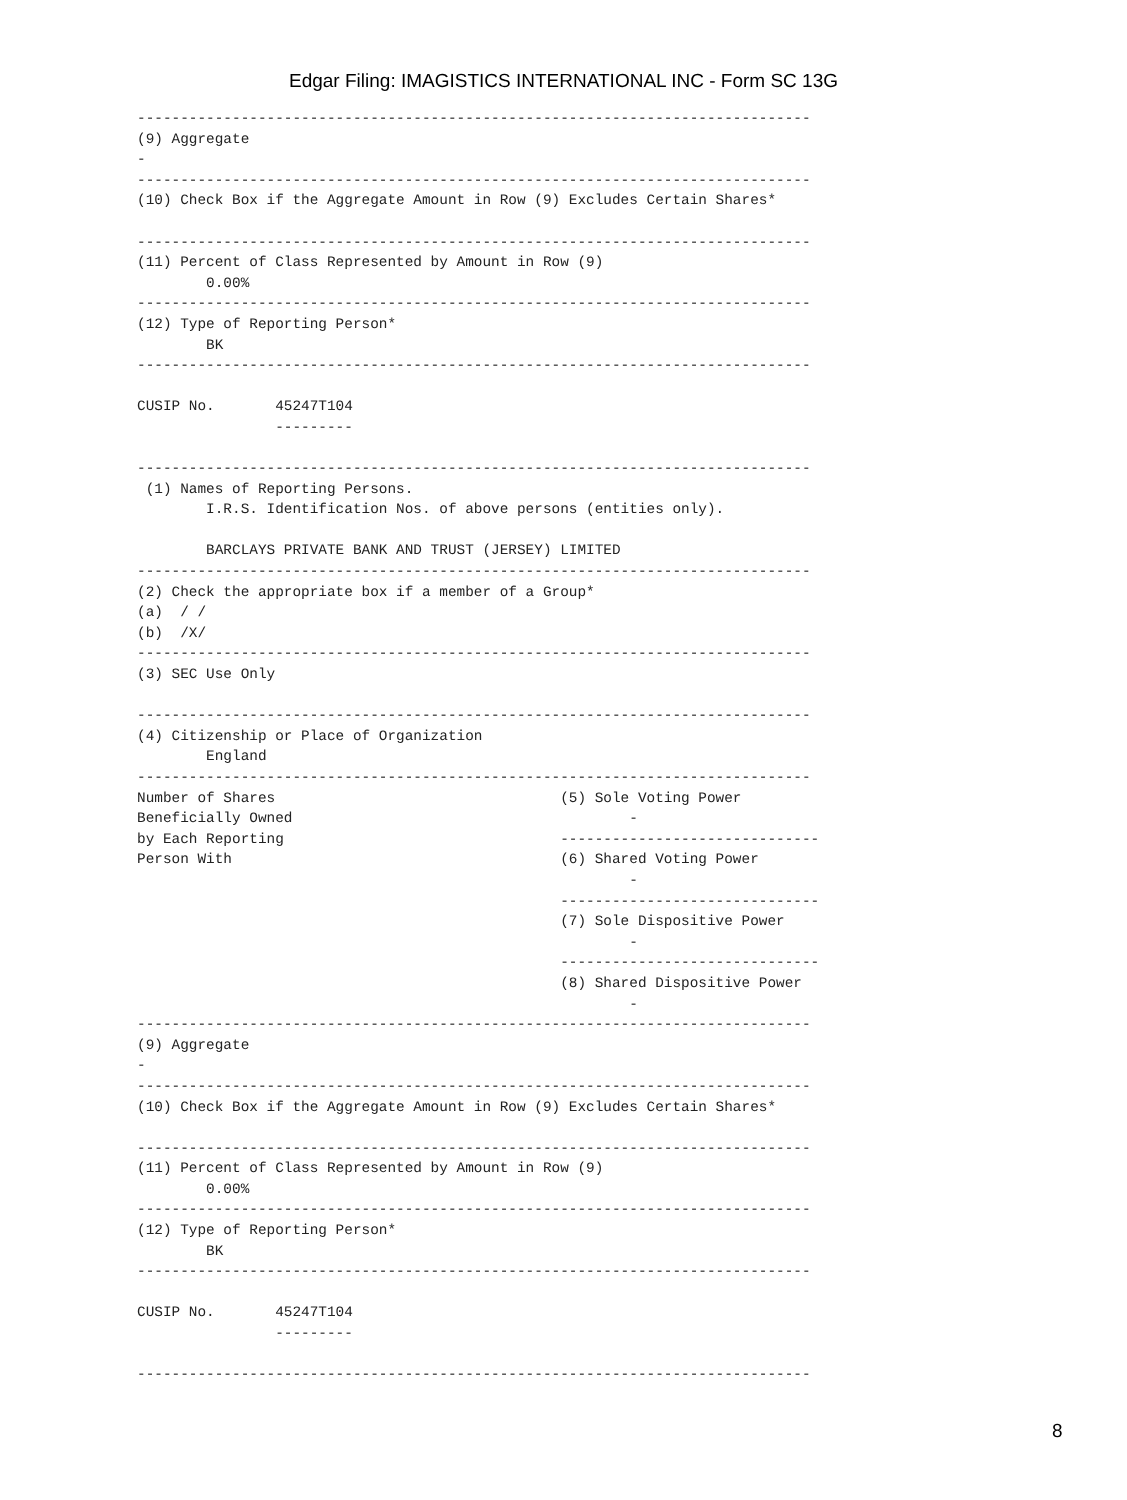Edgar Filing: IMAGISTICS INTERNATIONAL INC - Form SC 13G
------------------------------------------------------------------------------
(9) Aggregate
-
------------------------------------------------------------------------------
(10) Check Box if the Aggregate Amount in Row (9) Excludes Certain Shares*

------------------------------------------------------------------------------
(11) Percent of Class Represented by Amount in Row (9)
        0.00%
------------------------------------------------------------------------------
(12) Type of Reporting Person*
        BK
------------------------------------------------------------------------------

CUSIP No.       45247T104
                ---------

------------------------------------------------------------------------------
 (1) Names of Reporting Persons.
        I.R.S. Identification Nos. of above persons (entities only).

        BARCLAYS PRIVATE BANK AND TRUST (JERSEY) LIMITED
------------------------------------------------------------------------------
(2) Check the appropriate box if a member of a Group*
(a)  / /
(b)  /X/
------------------------------------------------------------------------------
(3) SEC Use Only

------------------------------------------------------------------------------
(4) Citizenship or Place of Organization
        England
------------------------------------------------------------------------------
Number of Shares                                 (5) Sole Voting Power
Beneficially Owned                                       -
by Each Reporting                                ------------------------------
Person With                                      (6) Shared Voting Power
                                                         -
                                                 ------------------------------
                                                 (7) Sole Dispositive Power
                                                         -
                                                 ------------------------------
                                                 (8) Shared Dispositive Power
                                                         -
------------------------------------------------------------------------------
(9) Aggregate
-
------------------------------------------------------------------------------
(10) Check Box if the Aggregate Amount in Row (9) Excludes Certain Shares*

------------------------------------------------------------------------------
(11) Percent of Class Represented by Amount in Row (9)
        0.00%
------------------------------------------------------------------------------
(12) Type of Reporting Person*
        BK
------------------------------------------------------------------------------

CUSIP No.       45247T104
                ---------

------------------------------------------------------------------------------
8